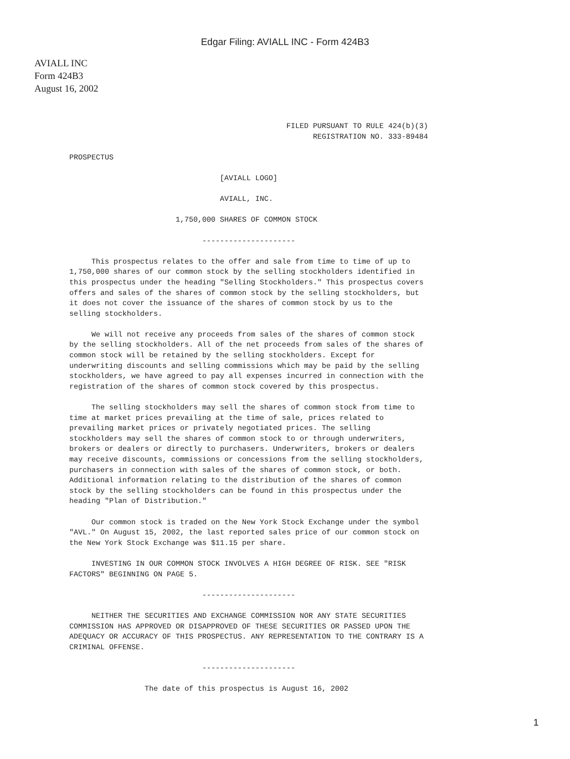Edgar Filing: AVIALL INC - Form 424B3
AVIALL INC
Form 424B3
August 16, 2002
                                                 FILED PURSUANT TO RULE 424(b)(3)
                                                       REGISTRATION NO. 333-89484

PROSPECTUS

                                  [AVIALL LOGO]

                                  AVIALL, INC.

                        1,750,000 SHARES OF COMMON STOCK

                              ---------------------

     This prospectus relates to the offer and sale from time to time of up to
1,750,000 shares of our common stock by the selling stockholders identified in
this prospectus under the heading "Selling Stockholders." This prospectus covers
offers and sales of the shares of common stock by the selling stockholders, but
it does not cover the issuance of the shares of common stock by us to the
selling stockholders.

     We will not receive any proceeds from sales of the shares of common stock
by the selling stockholders. All of the net proceeds from sales of the shares of
common stock will be retained by the selling stockholders. Except for
underwriting discounts and selling commissions which may be paid by the selling
stockholders, we have agreed to pay all expenses incurred in connection with the
registration of the shares of common stock covered by this prospectus.

     The selling stockholders may sell the shares of common stock from time to
time at market prices prevailing at the time of sale, prices related to
prevailing market prices or privately negotiated prices. The selling
stockholders may sell the shares of common stock to or through underwriters,
brokers or dealers or directly to purchasers. Underwriters, brokers or dealers
may receive discounts, commissions or concessions from the selling stockholders,
purchasers in connection with sales of the shares of common stock, or both.
Additional information relating to the distribution of the shares of common
stock by the selling stockholders can be found in this prospectus under the
heading "Plan of Distribution."

     Our common stock is traded on the New York Stock Exchange under the symbol
"AVL." On August 15, 2002, the last reported sales price of our common stock on
the New York Stock Exchange was $11.15 per share.

     INVESTING IN OUR COMMON STOCK INVOLVES A HIGH DEGREE OF RISK. SEE "RISK
FACTORS" BEGINNING ON PAGE 5.

                              ---------------------

     NEITHER THE SECURITIES AND EXCHANGE COMMISSION NOR ANY STATE SECURITIES
COMMISSION HAS APPROVED OR DISAPPROVED OF THESE SECURITIES OR PASSED UPON THE
ADEQUACY OR ACCURACY OF THIS PROSPECTUS. ANY REPRESENTATION TO THE CONTRARY IS A
CRIMINAL OFFENSE.

                              ---------------------

                 The date of this prospectus is August 16, 2002
1